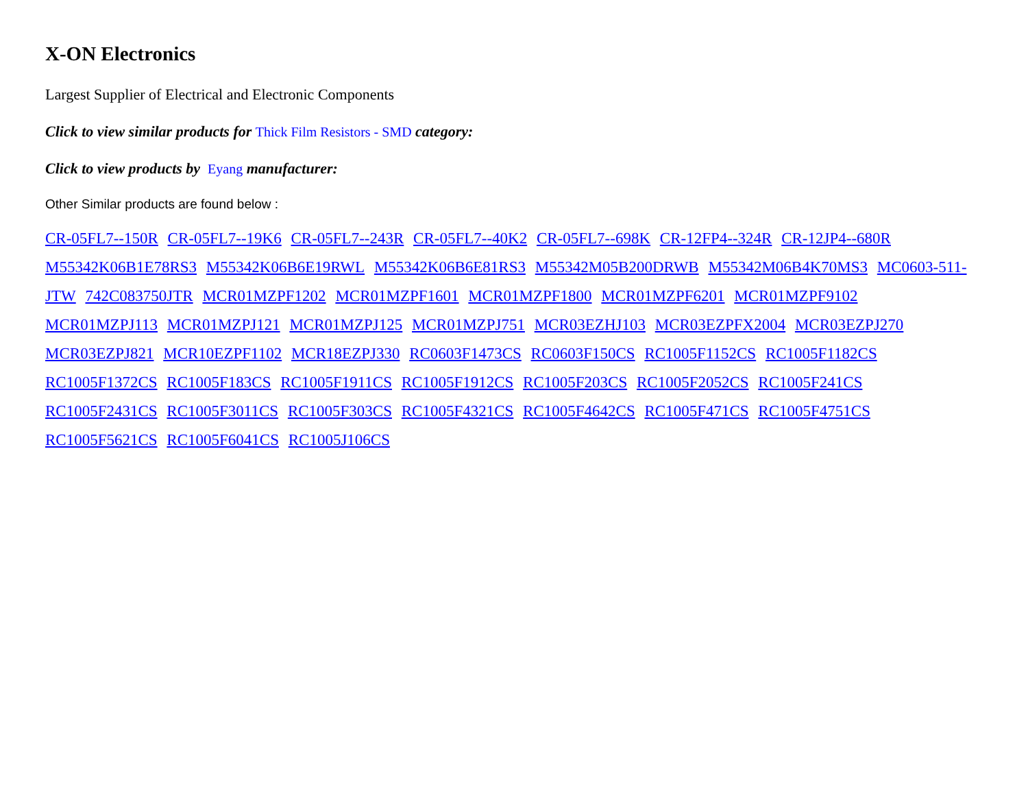X-ON Electronics
Largest Supplier of Electrical and Electronic Components
Click to view similar products for Thick Film Resistors - SMD category:
Click to view products by Eyang manufacturer:
Other Similar products are found below :
CR-05FL7--150R CR-05FL7--19K6 CR-05FL7--243R CR-05FL7--40K2 CR-05FL7--698K CR-12FP4--324R CR-12JP4--680R M55342K06B1E78RS3 M55342K06B6E19RWL M55342K06B6E81RS3 M55342M05B200DRWB M55342M06B4K70MS3 MC0603-511-JTW 742C083750JTR MCR01MZPF1202 MCR01MZPF1601 MCR01MZPF1800 MCR01MZPF6201 MCR01MZPF9102 MCR01MZPJ113 MCR01MZPJ121 MCR01MZPJ125 MCR01MZPJ751 MCR03EZHJ103 MCR03EZPFX2004 MCR03EZPJ270 MCR03EZPJ821 MCR10EZPF1102 MCR18EZPJ330 RC0603F1473CS RC0603F150CS RC1005F1152CS RC1005F1182CS RC1005F1372CS RC1005F183CS RC1005F1911CS RC1005F1912CS RC1005F203CS RC1005F2052CS RC1005F241CS RC1005F2431CS RC1005F3011CS RC1005F303CS RC1005F4321CS RC1005F4642CS RC1005F471CS RC1005F4751CS RC1005F5621CS RC1005F6041CS RC1005J106CS